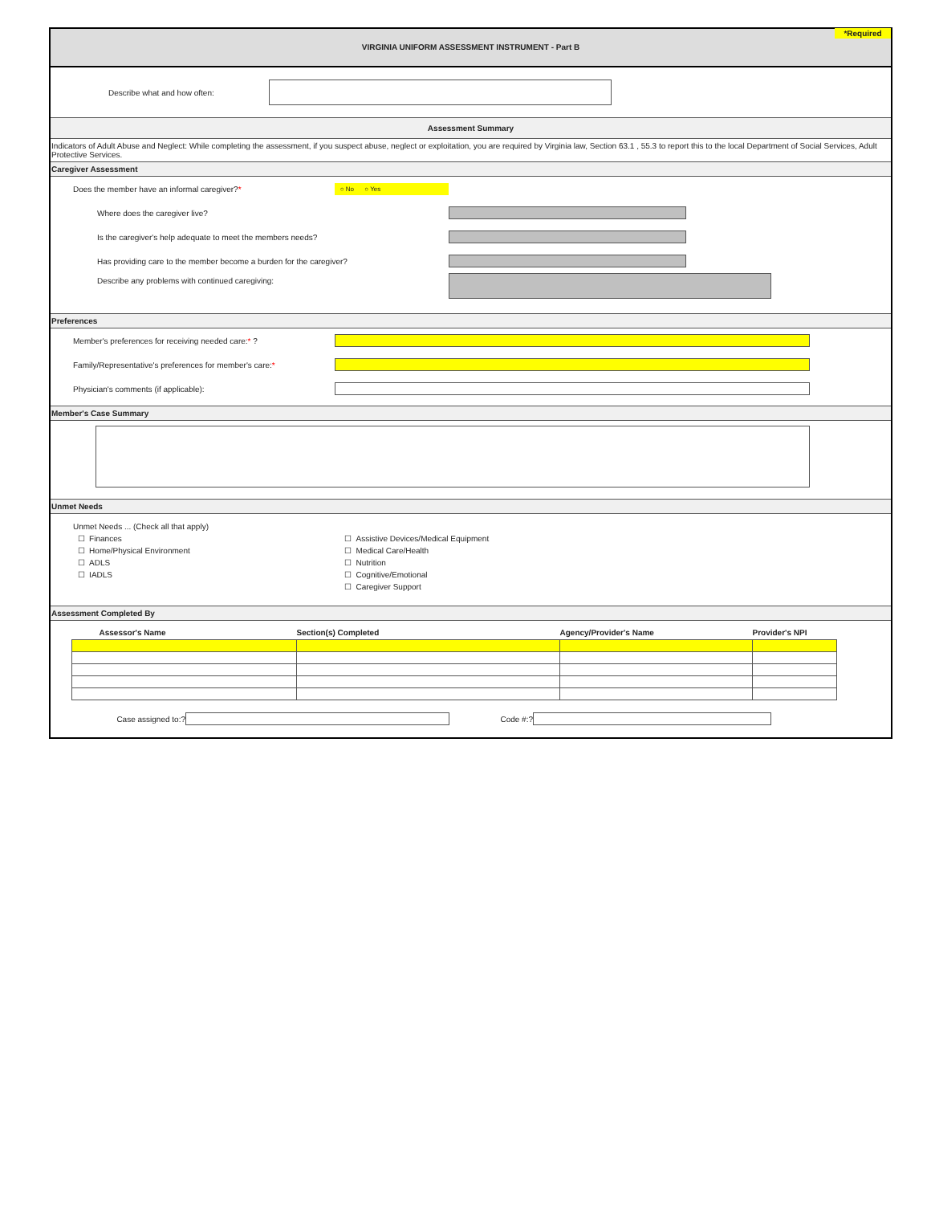*Required
VIRGINIA UNIFORM ASSESSMENT INSTRUMENT - Part B
Describe what and how often:
Assessment Summary
Indicators of Adult Abuse and Neglect: While completing the assessment, if you suspect abuse, neglect or exploitation, you are required by Virginia law, Section 63.1 , 55.3 to report this to the local Department of Social Services, Adult Protective Services.
Caregiver Assessment
Does the member have an informal caregiver?* ○ No ○ Yes
Where does the caregiver live?
Is the caregiver's help adequate to meet the members needs?
Has providing care to the member become a burden for the caregiver?
Describe any problems with continued caregiving:
Preferences
Member's preferences for receiving needed care:* ?
Family/Representative's preferences for member's care:*
Physician's comments (if applicable):
Member's Case Summary
Unmet Needs
Unmet Needs ... (Check all that apply)
☐ Finances
☐ Home/Physical Environment
☐ ADLS
☐ IADLS
☐ Assistive Devices/Medical Equipment
☐ Medical Care/Health
☐ Nutrition
☐ Cognitive/Emotional
☐ Caregiver Support
Assessment Completed By
| Assessor's Name | Section(s) Completed | Agency/Provider's Name | Provider's NPI |
| --- | --- | --- | --- |
Case assigned to:? Code #:?